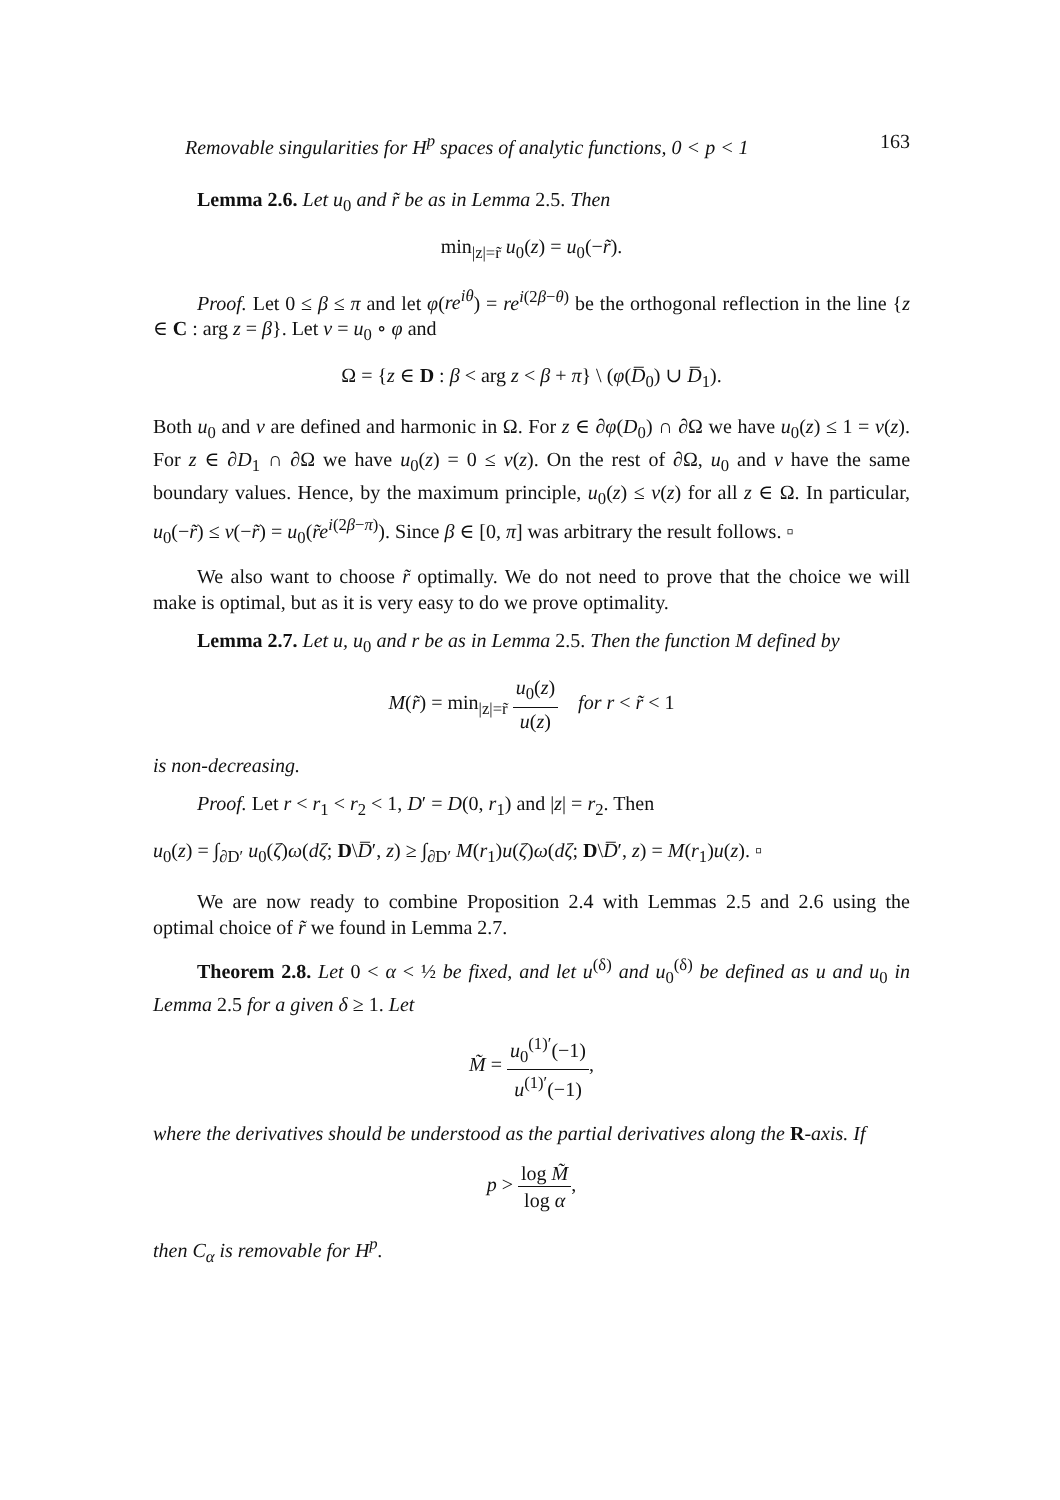Removable singularities for H<sup>p</sup> spaces of analytic functions, 0 < p < 1 163
Lemma 2.6. Let u<sub>0</sub> and r̃ be as in Lemma 2.5. Then
min<sub>|z|=r̃</sub> u<sub>0</sub>(z) = u<sub>0</sub>(−r̃).
Proof. Let 0 ≤ β ≤ π and let φ(re<sup>iθ</sup>) = re<sup>i(2β−θ)</sup> be the orthogonal reflection in the line {z ∈ C : arg z = β}. Let v = u<sub>0</sub> ∘ φ and
Ω = {z ∈ D : β < arg z < β + π} \ (φ(D̅<sub>0</sub>) ∪ D̅<sub>1</sub>).
Both u<sub>0</sub> and v are defined and harmonic in Ω. For z ∈ ∂φ(D<sub>0</sub>) ∩ ∂Ω we have u<sub>0</sub>(z) ≤ 1 = v(z). For z ∈ ∂D<sub>1</sub> ∩ ∂Ω we have u<sub>0</sub>(z) = 0 ≤ v(z). On the rest of ∂Ω, u<sub>0</sub> and v have the same boundary values. Hence, by the maximum principle, u<sub>0</sub>(z) ≤ v(z) for all z ∈ Ω. In particular, u<sub>0</sub>(−r̃) ≤ v(−r̃) = u<sub>0</sub>(r̃e<sup>i(2β−π)</sup>). Since β ∈ [0, π] was arbitrary the result follows. ▫
We also want to choose r̃ optimally. We do not need to prove that the choice we will make is optimal, but as it is very easy to do we prove optimality.
Lemma 2.7. Let u, u<sub>0</sub> and r be as in Lemma 2.5. Then the function M defined by
M(r̃) = min<sub>|z|=r̃</sub> u<sub>0</sub>(z) u(z) for r < r̃ < 1
is non-decreasing.
Proof. Let r < r<sub>1</sub> < r<sub>2</sub> < 1, D′ = D(0, r<sub>1</sub>) and |z| = r<sub>2</sub>. Then
u<sub>0</sub>(z) = ∫<sub>∂D′</sub> u<sub>0</sub>(ζ)ω(dζ; D\D̅′, z) ≥ ∫<sub>∂D′</sub> M(r<sub>1</sub>)u(ζ)ω(dζ; D\D̅′, z) = M(r<sub>1</sub>)u(z). ▫
We are now ready to combine Proposition 2.4 with Lemmas 2.5 and 2.6 using the optimal choice of r̃ we found in Lemma 2.7.
Theorem 2.8. Let 0 < α < ½ be fixed, and let u<sup>(δ)</sup> and u<sub>0</sub><sup>(δ)</sup> be defined as u and u<sub>0</sub> in Lemma 2.5 for a given δ ≥ 1. Let
M̃ = u<sub>0</sub><sup>(1)′</sup>(−1) u<sup>(1)′</sup>(−1),
where the derivatives should be understood as the partial derivatives along the R-axis. If
p > log M̃ log α,
then C<sub>α</sub> is removable for H<sup>p</sup>.